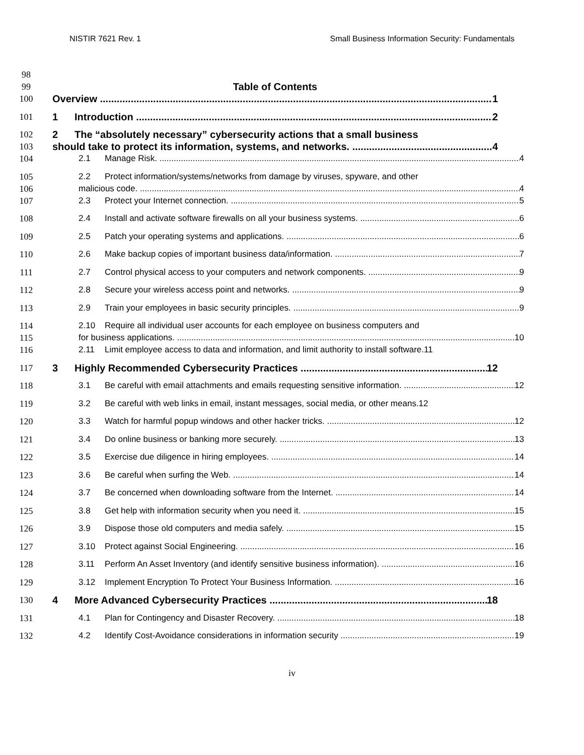NISTIR 7621 Rev. 1 Small Business Information Security: Fundamentals
98
99
Table of Contents
100 Overview 1
101 1 Introduction 2
102
103
2 The “absolutely necessary” cybersecurity actions that a small business
should take to protect its information, systems, and networks. 4
104 2.1 Manage Risk. 4
105
106
2.2 Protect information/systems/networks from damage by viruses, spyware, and other
malicious code. 4
107 2.3 Protect your Internet connection. 5
108 2.4 Install and activate software firewalls on all your business systems. 6
109 2.5 Patch your operating systems and applications. 6
110 2.6 Make backup copies of important business data/information. 7
111 2.7 Control physical access to your computers and network components. 9
112 2.8 Secure your wireless access point and networks. 9
113 2.9 Train your employees in basic security principles. 9
114
115
2.10 Require all individual user accounts for each employee on business computers and
for business applications. 10
116 2.11 Limit employee access to data and information, and limit authority to install software.11
117 3 Highly Recommended Cybersecurity Practices 12
118 3.1 Be careful with email attachments and emails requesting sensitive information. 12
119 3.2 Be careful with web links in email, instant messages, social media, or other means.12
120 3.3 Watch for harmful popup windows and other hacker tricks. 12
121 3.4 Do online business or banking more securely. 13
122 3.5 Exercise due diligence in hiring employees. 14
123 3.6 Be careful when surfing the Web. 14
124 3.7 Be concerned when downloading software from the Internet. 14
125 3.8 Get help with information security when you need it. 15
126 3.9 Dispose those old computers and media safely. 15
127 3.10 Protect against Social Engineering. 16
128 3.11 Perform An Asset Inventory (and identify sensitive business information). 16
129 3.12 Implement Encryption To Protect Your Business Information. 16
130 4 More Advanced Cybersecurity Practices 18
131 4.1 Plan for Contingency and Disaster Recovery. 18
132 4.2 Identify Cost-Avoidance considerations in information security 19
iv